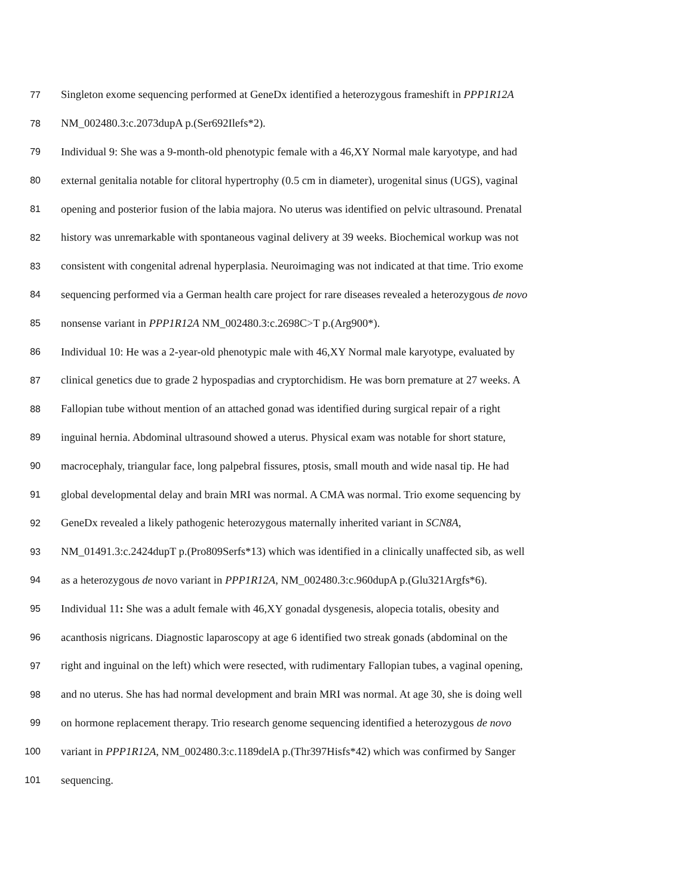77 Singleton exome sequencing performed at GeneDx identified a heterozygous frameshift in PPP1R12A
78 NM_002480.3:c.2073dupA p.(Ser692Ilefs*2).
79 Individual 9: She was a 9-month-old phenotypic female with a 46,XY Normal male karyotype, and had
80 external genitalia notable for clitoral hypertrophy (0.5 cm in diameter), urogenital sinus (UGS), vaginal
81 opening and posterior fusion of the labia majora. No uterus was identified on pelvic ultrasound. Prenatal
82 history was unremarkable with spontaneous vaginal delivery at 39 weeks. Biochemical workup was not
83 consistent with congenital adrenal hyperplasia. Neuroimaging was not indicated at that time. Trio exome
84 sequencing performed via a German health care project for rare diseases revealed a heterozygous de novo
85 nonsense variant in PPP1R12A NM_002480.3:c.2698C>T p.(Arg900*).
86 Individual 10: He was a 2-year-old phenotypic male with 46,XY Normal male karyotype, evaluated by
87 clinical genetics due to grade 2 hypospadias and cryptorchidism. He was born premature at 27 weeks. A
88 Fallopian tube without mention of an attached gonad was identified during surgical repair of a right
89 inguinal hernia. Abdominal ultrasound showed a uterus. Physical exam was notable for short stature,
90 macrocephaly, triangular face, long palpebral fissures, ptosis, small mouth and wide nasal tip. He had
91 global developmental delay and brain MRI was normal. A CMA was normal. Trio exome sequencing by
92 GeneDx revealed a likely pathogenic heterozygous maternally inherited variant in SCN8A,
93 NM_01491.3:c.2424dupT p.(Pro809Serfs*13) which was identified in a clinically unaffected sib, as well
94 as a heterozygous de novo variant in PPP1R12A, NM_002480.3:c.960dupA p.(Glu321Argfs*6).
95 Individual 11: She was a adult female with 46,XY gonadal dysgenesis, alopecia totalis, obesity and
96 acanthosis nigricans. Diagnostic laparoscopy at age 6 identified two streak gonads (abdominal on the
97 right and inguinal on the left) which were resected, with rudimentary Fallopian tubes, a vaginal opening,
98 and no uterus. She has had normal development and brain MRI was normal. At age 30, she is doing well
99 on hormone replacement therapy. Trio research genome sequencing identified a heterozygous de novo
100 variant in PPP1R12A, NM_002480.3:c.1189delA p.(Thr397Hisfs*42) which was confirmed by Sanger
101 sequencing.